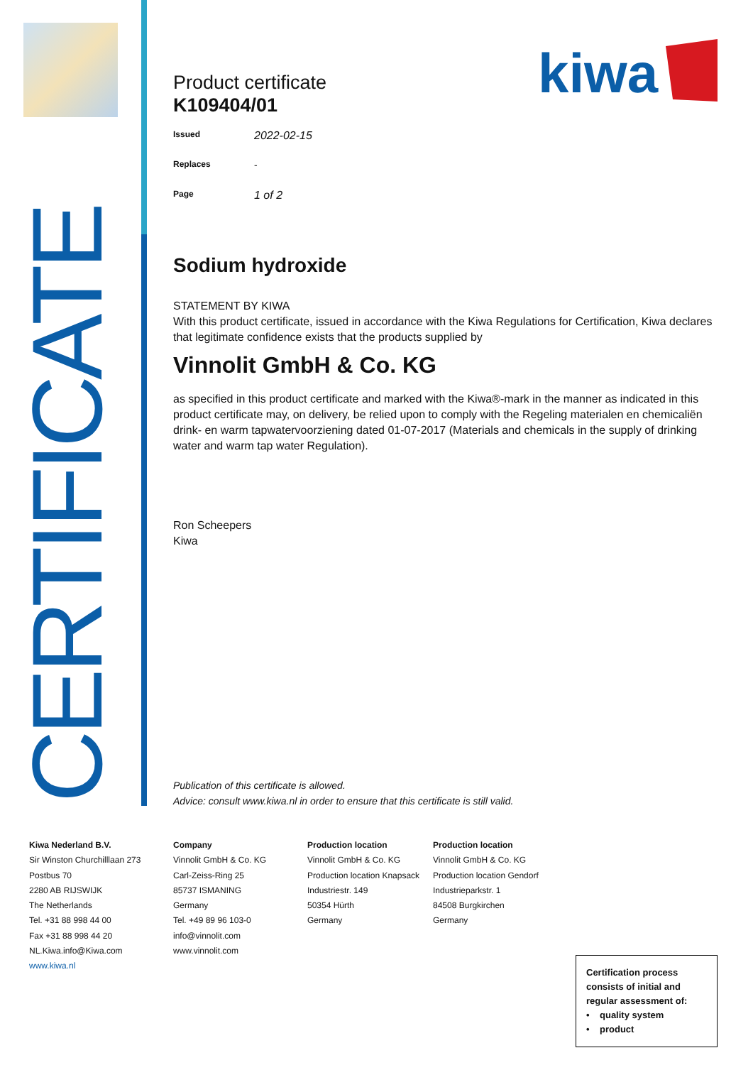CERTIFICATE
kiwa
Product certificate
K109404/01
Issued 2022-02-15
Replaces -
Page 1 of 2
Sodium hydroxide
STATEMENT BY KIWA
With this product certificate, issued in accordance with the Kiwa Regulations for Certification, Kiwa declares that legitimate confidence exists that the products supplied by
Vinnolit GmbH & Co. KG
as specified in this product certificate and marked with the Kiwa®-mark in the manner as indicated in this product certificate may, on delivery, be relied upon to comply with the Regeling materialen en chemicaliën drink- en warm tapwatervoorziening dated 01-07-2017 (Materials and chemicals in the supply of drinking water and warm tap water Regulation).
Ron Scheepers
Kiwa
Publication of this certificate is allowed.
Advice: consult www.kiwa.nl in order to ensure that this certificate is still valid.
Kiwa Nederland B.V.
Sir Winston Churchilllaan 273
Postbus 70
2280 AB RIJSWIJK
The Netherlands
Tel. +31 88 998 44 00
Fax +31 88 998 44 20
NL.Kiwa.info@Kiwa.com
www.kiwa.nl
Company
Vinnolit GmbH & Co. KG
Carl-Zeiss-Ring 25
85737 ISMANING
Germany
Tel. +49 89 96 103-0
info@vinnolit.com
www.vinnolit.com
Production location
Vinnolit GmbH & Co. KG
Production location Knapsack
Industriestr. 149
50354 Hürth
Germany
Production location
Vinnolit GmbH & Co. KG
Production location Gendorf
Industrieparkstr. 1
84508 Burgkirchen
Germany
Certification process consists of initial and regular assessment of:
• quality system
• product